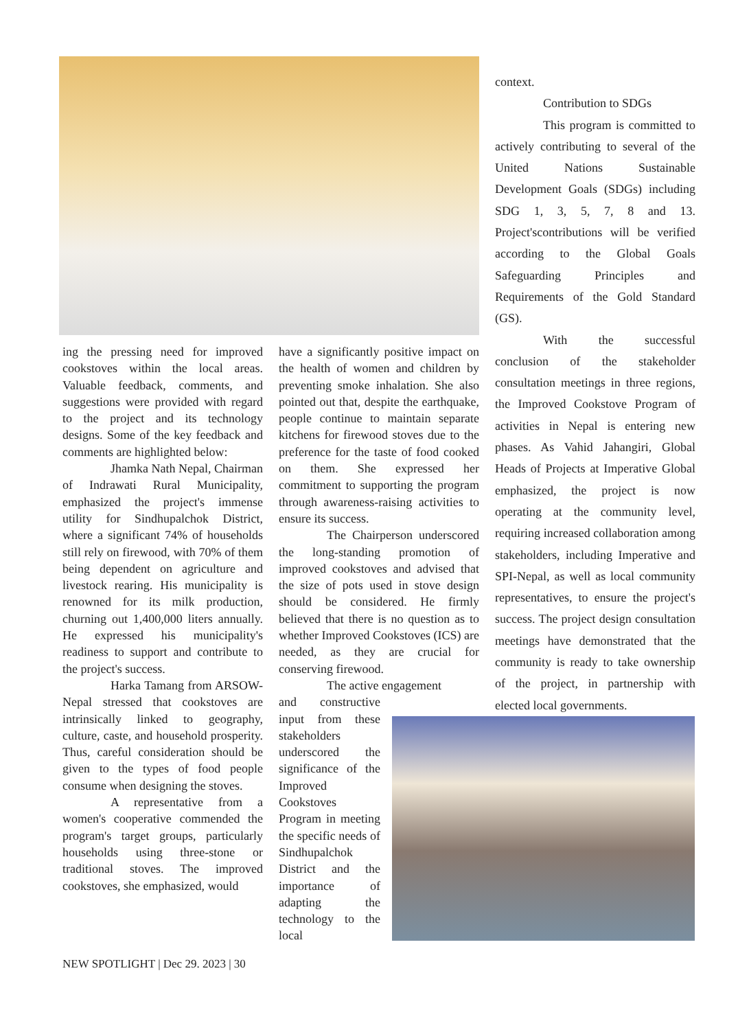ing the pressing need for improved cookstoves within the local areas. Valuable feedback, comments, and suggestions were provided with regard to the project and its technology designs. Some of the key feedback and comments are highlighted below:
Jhamka Nath Nepal, Chairman of Indrawati Rural Municipality, emphasized the project's immense utility for Sindhupalchok District, where a significant 74% of households still rely on firewood, with 70% of them being dependent on agriculture and livestock rearing. His municipality is renowned for its milk production, churning out 1,400,000 liters annually. He expressed his municipality's readiness to support and contribute to the project's success.
Harka Tamang from ARSOW-Nepal stressed that cookstoves are intrinsically linked to geography, culture, caste, and household prosperity. Thus, careful consideration should be given to the types of food people consume when designing the stoves.
A representative from a women's cooperative commended the program's target groups, particularly households using three-stone or traditional stoves. The improved cookstoves, she emphasized, would
have a significantly positive impact on the health of women and children by preventing smoke inhalation. She also pointed out that, despite the earthquake, people continue to maintain separate kitchens for firewood stoves due to the preference for the taste of food cooked on them. She expressed her commitment to supporting the program through awareness-raising activities to ensure its success.
The Chairperson underscored the long-standing promotion of improved cookstoves and advised that the size of pots used in stove design should be considered. He firmly believed that there is no question as to whether Improved Cookstoves (ICS) are needed, as they are crucial for conserving firewood.
The active engagement
and constructive input from these stakeholders underscored the significance of the Improved Cookstoves Program in meeting the specific needs of Sindhupalchok District and the importance of adapting the technology to the local
context.
Contribution to SDGs
This program is committed to actively contributing to several of the United Nations Sustainable Development Goals (SDGs) including SDG 1, 3, 5, 7, 8 and 13. Project'scontributions will be verified according to the Global Goals Safeguarding Principles and Requirements of the Gold Standard (GS).
With the successful conclusion of the stakeholder consultation meetings in three regions, the Improved Cookstove Program of activities in Nepal is entering new phases. As Vahid Jahangiri, Global Heads of Projects at Imperative Global emphasized, the project is now operating at the community level, requiring increased collaboration among stakeholders, including Imperative and SPI-Nepal, as well as local community representatives, to ensure the project's success. The project design consultation meetings have demonstrated that the community is ready to take ownership of the project, in partnership with elected local governments.
NEW SPOTLIGHT | Dec 29. 2023 | 30